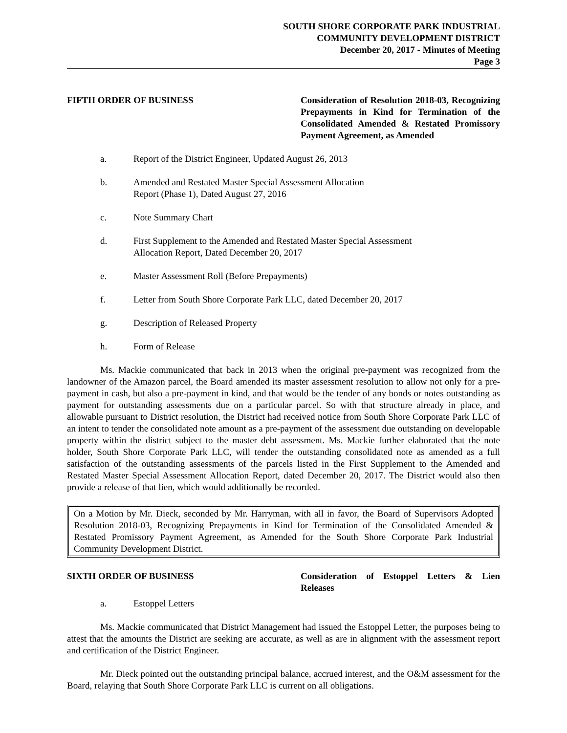SOUTH SHORE CORPORATE PARK INDUSTRIAL
COMMUNITY DEVELOPMENT DISTRICT
December 20, 2017 - Minutes of Meeting
Page 3
FIFTH ORDER OF BUSINESS Consideration of Resolution 2018-03, Recognizing Prepayments in Kind for Termination of the Consolidated Amended & Restated Promissory Payment Agreement, as Amended
a. Report of the District Engineer, Updated August 26, 2013
b. Amended and Restated Master Special Assessment Allocation
Report (Phase 1), Dated August 27, 2016
c. Note Summary Chart
d. First Supplement to the Amended and Restated Master Special Assessment
Allocation Report, Dated December 20, 2017
e. Master Assessment Roll (Before Prepayments)
f. Letter from South Shore Corporate Park LLC, dated December 20, 2017
g. Description of Released Property
h. Form of Release
Ms. Mackie communicated that back in 2013 when the original pre-payment was recognized from the landowner of the Amazon parcel, the Board amended its master assessment resolution to allow not only for a pre-payment in cash, but also a pre-payment in kind, and that would be the tender of any bonds or notes outstanding as payment for outstanding assessments due on a particular parcel. So with that structure already in place, and allowable pursuant to District resolution, the District had received notice from South Shore Corporate Park LLC of an intent to tender the consolidated note amount as a pre-payment of the assessment due outstanding on developable property within the district subject to the master debt assessment. Ms. Mackie further elaborated that the note holder, South Shore Corporate Park LLC, will tender the outstanding consolidated note as amended as a full satisfaction of the outstanding assessments of the parcels listed in the First Supplement to the Amended and Restated Master Special Assessment Allocation Report, dated December 20, 2017. The District would also then provide a release of that lien, which would additionally be recorded.
On a Motion by Mr. Dieck, seconded by Mr. Harryman, with all in favor, the Board of Supervisors Adopted Resolution 2018-03, Recognizing Prepayments in Kind for Termination of the Consolidated Amended & Restated Promissory Payment Agreement, as Amended for the South Shore Corporate Park Industrial Community Development District.
SIXTH ORDER OF BUSINESS Consideration of Estoppel Letters & Lien Releases
a. Estoppel Letters
Ms. Mackie communicated that District Management had issued the Estoppel Letter, the purposes being to attest that the amounts the District are seeking are accurate, as well as are in alignment with the assessment report and certification of the District Engineer.
Mr. Dieck pointed out the outstanding principal balance, accrued interest, and the O&M assessment for the Board, relaying that South Shore Corporate Park LLC is current on all obligations.